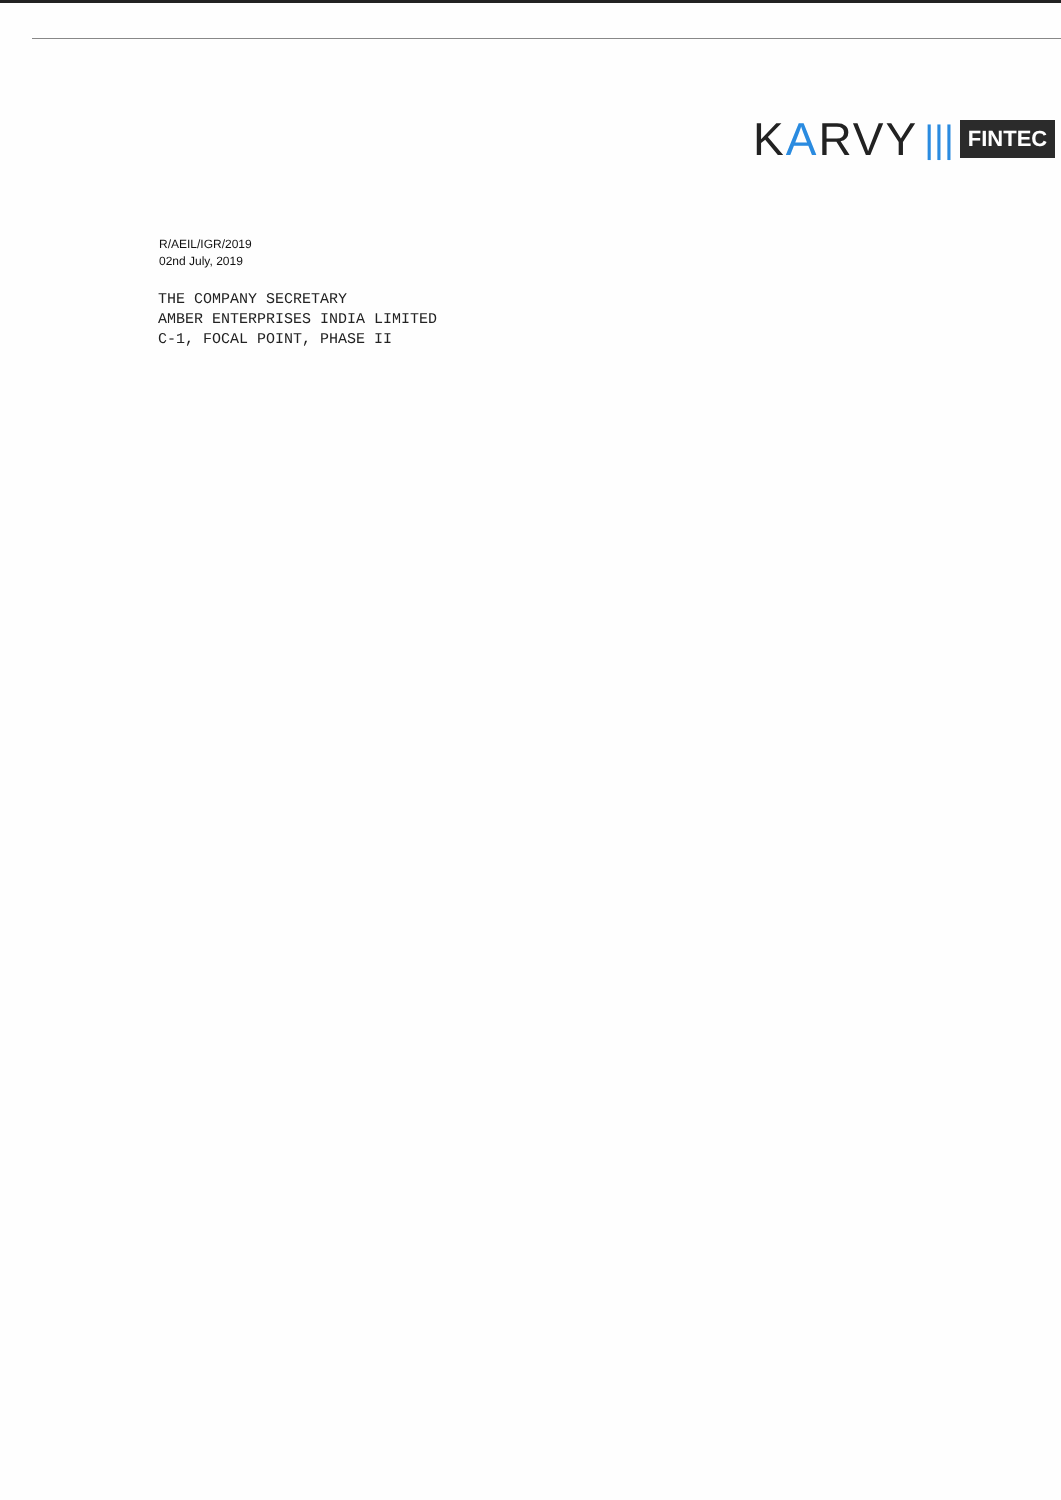KARVY ||| FINTEC
R/AEIL/IGR/2019
02nd July, 2019
THE COMPANY SECRETARY
AMBER ENTERPRISES INDIA LIMITED
C-1, FOCAL POINT, PHASE II